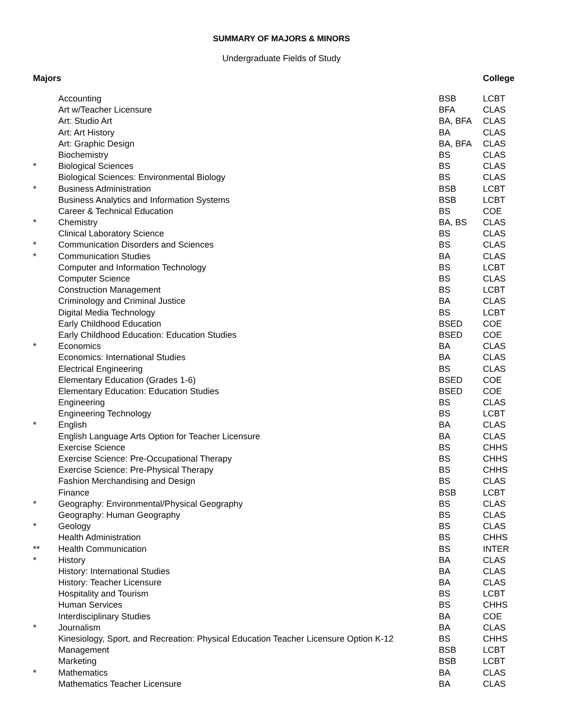SUMMARY OF MAJORS & MINORS
Undergraduate Fields of Study
| Majors | | | College |
| --- | --- | --- | --- |
| | Accounting | BSB | LCBT |
| | Art w/Teacher Licensure | BFA | CLAS |
| | Art: Studio Art | BA, BFA | CLAS |
| | Art: Art History | BA | CLAS |
| | Art: Graphic Design | BA, BFA | CLAS |
| | Biochemistry | BS | CLAS |
| * | Biological Sciences | BS | CLAS |
| | Biological Sciences: Environmental Biology | BS | CLAS |
| * | Business Administration | BSB | LCBT |
| | Business Analytics and Information Systems | BSB | LCBT |
| | Career & Technical Education | BS | COE |
| * | Chemistry | BA, BS | CLAS |
| | Clinical Laboratory Science | BS | CLAS |
| * | Communication Disorders and Sciences | BS | CLAS |
| * | Communication Studies | BA | CLAS |
| | Computer and Information Technology | BS | LCBT |
| | Computer Science | BS | CLAS |
| | Construction Management | BS | LCBT |
| | Criminology and Criminal Justice | BA | CLAS |
| | Digital Media Technology | BS | LCBT |
| | Early Childhood Education | BSED | COE |
| | Early Childhood Education: Education Studies | BSED | COE |
| * | Economics | BA | CLAS |
| | Economics: International Studies | BA | CLAS |
| | Electrical Engineering | BS | CLAS |
| | Elementary Education (Grades 1-6) | BSED | COE |
| | Elementary Education: Education Studies | BSED | COE |
| | Engineering | BS | CLAS |
| | Engineering Technology | BS | LCBT |
| * | English | BA | CLAS |
| | English Language Arts Option for Teacher Licensure | BA | CLAS |
| | Exercise Science | BS | CHHS |
| | Exercise Science: Pre-Occupational Therapy | BS | CHHS |
| | Exercise Science: Pre-Physical Therapy | BS | CHHS |
| | Fashion Merchandising and Design | BS | CLAS |
| | Finance | BSB | LCBT |
| * | Geography: Environmental/Physical Geography | BS | CLAS |
| | Geography: Human Geography | BS | CLAS |
| * | Geology | BS | CLAS |
| | Health Administration | BS | CHHS |
| ** | Health Communication | BS | INTER |
| * | History | BA | CLAS |
| | History: International Studies | BA | CLAS |
| | History: Teacher Licensure | BA | CLAS |
| | Hospitality and Tourism | BS | LCBT |
| | Human Services | BS | CHHS |
| | Interdisciplinary Studies | BA | COE |
| * | Journalism | BA | CLAS |
| | Kinesiology, Sport, and Recreation: Physical Education Teacher Licensure Option K-12 | BS | CHHS |
| | Management | BSB | LCBT |
| | Marketing | BSB | LCBT |
| * | Mathematics | BA | CLAS |
| | Mathematics Teacher Licensure | BA | CLAS |